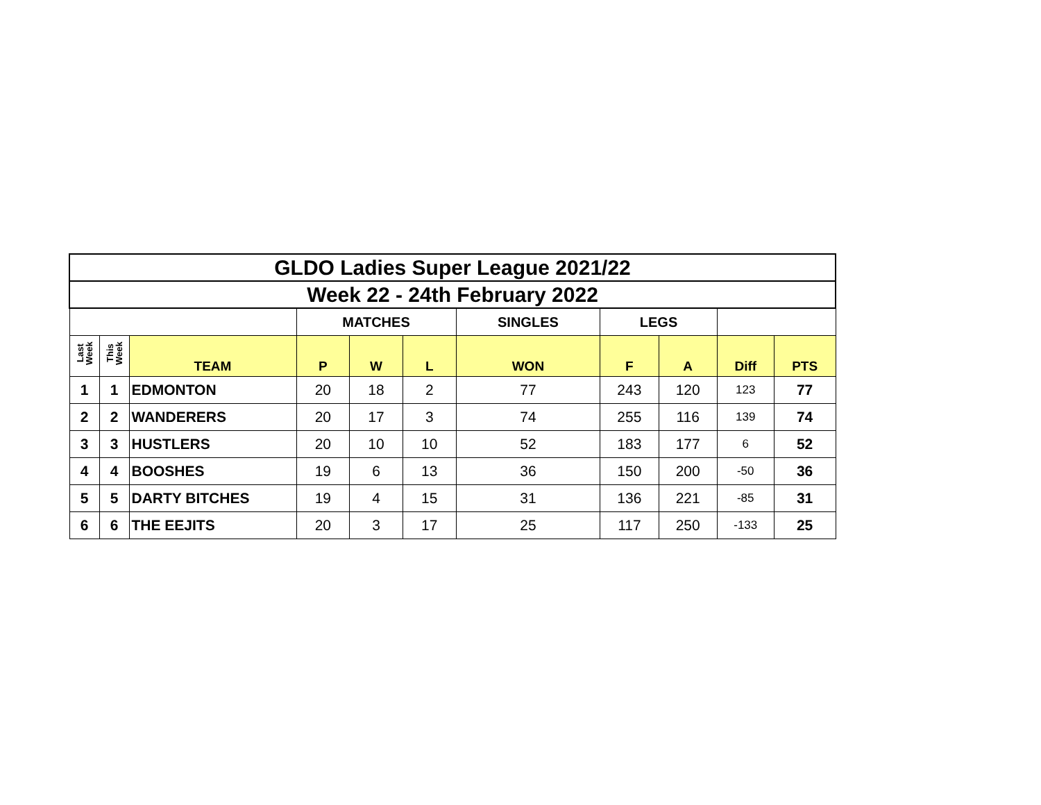| GLDO Ladies Super League 2021/22 | | | | | | | | | | |
| Week 22 - 24th February 2022 | | | | | | | | | | |
| | | | MATCHES | | | SINGLES | LEGS | | | |
| Last Week | This Week | TEAM | P | W | L | WON | F | A | Diff | PTS |
| 1 | 1 | EDMONTON | 20 | 18 | 2 | 77 | 243 | 120 | 123 | 77 |
| 2 | 2 | WANDERERS | 20 | 17 | 3 | 74 | 255 | 116 | 139 | 74 |
| 3 | 3 | HUSTLERS | 20 | 10 | 10 | 52 | 183 | 177 | 6 | 52 |
| 4 | 4 | BOOSHES | 19 | 6 | 13 | 36 | 150 | 200 | -50 | 36 |
| 5 | 5 | DARTY BITCHES | 19 | 4 | 15 | 31 | 136 | 221 | -85 | 31 |
| 6 | 6 | THE EEJITS | 20 | 3 | 17 | 25 | 117 | 250 | -133 | 25 |